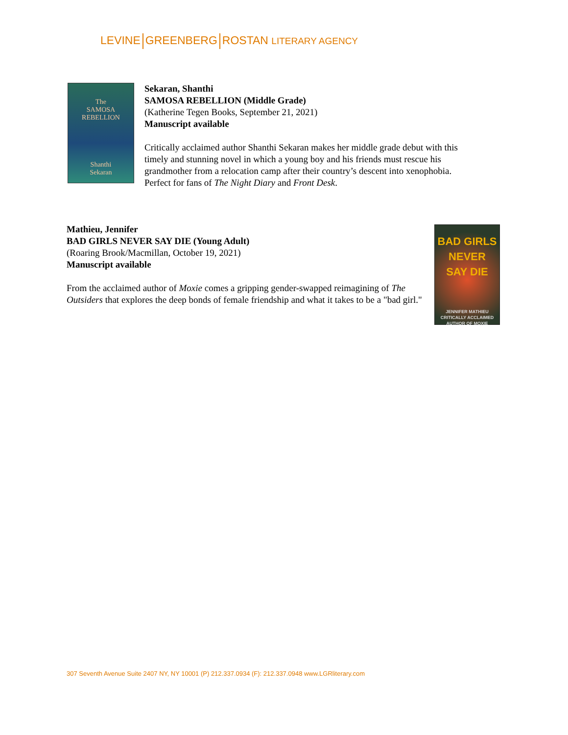LEVINE GREENBERG ROSTAN LITERARY AGENCY
The
SAMOSA
REBELLION
Shanthi
Sekaran
Sekaran, Shanthi
SAMOSA REBELLION (Middle Grade)
(Katherine Tegen Books, September 21, 2021)
Manuscript available
Critically acclaimed author Shanthi Sekaran makes her middle grade debut with this
timely and stunning novel in which a young boy and his friends must rescue his
grandmother from a relocation camp after their country’s descent into xenophobia.
Perfect for fans of The Night Diary and Front Desk.
Mathieu, Jennifer
BAD GIRLS NEVER SAY DIE (Young Adult)
(Roaring Brook/Macmillan, October 19, 2021)
Manuscript available
From the acclaimed author of Moxie comes a gripping gender-swapped reimagining of The Outsiders that explores the deep bonds of female friendship and what it takes to be a "bad girl."
BAD GIRLS
NEVER
SAY DIE
JENNIFER MATHIEU
CRITICALLY ACCLAIMED AUTHOR OF MOXIE
307 Seventh Avenue Suite 2407 NY, NY 10001 (P) 212.337.0934 (F): 212.337.0948 www.LGRliterary.com